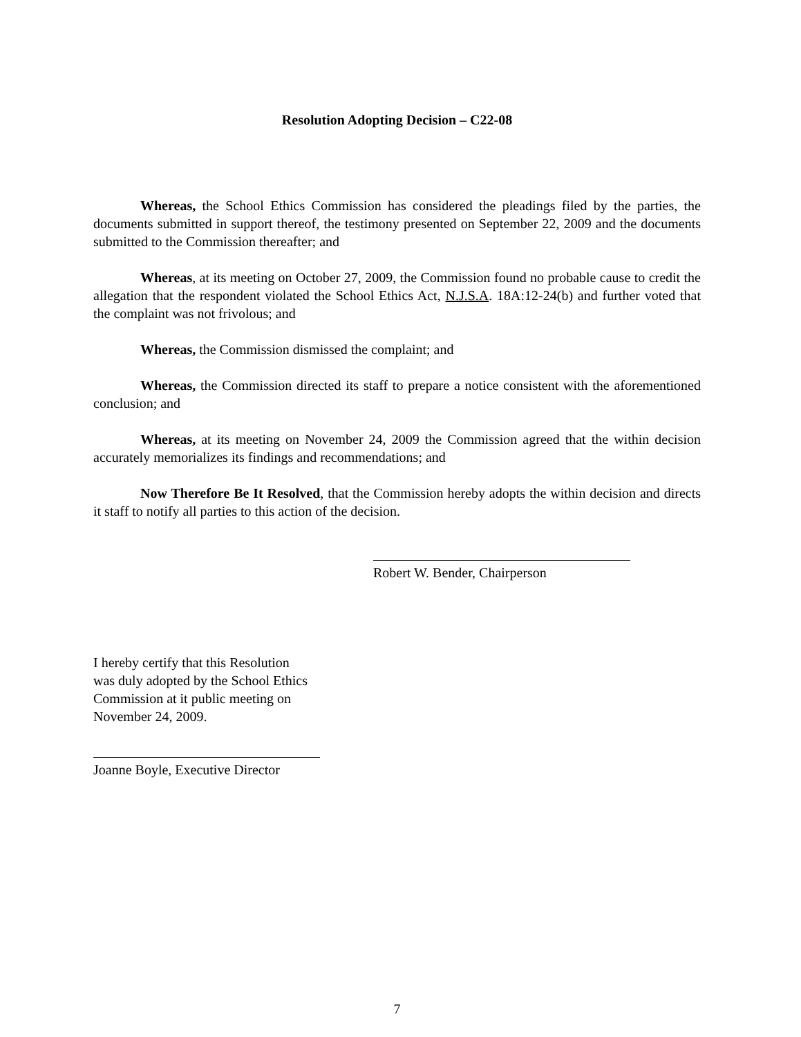Resolution Adopting Decision – C22-08
Whereas, the School Ethics Commission has considered the pleadings filed by the parties, the documents submitted in support thereof, the testimony presented on September 22, 2009 and the documents submitted to the Commission thereafter; and
Whereas, at its meeting on October 27, 2009, the Commission found no probable cause to credit the allegation that the respondent violated the School Ethics Act, N.J.S.A. 18A:12-24(b) and further voted that the complaint was not frivolous; and
Whereas, the Commission dismissed the complaint; and
Whereas, the Commission directed its staff to prepare a notice consistent with the aforementioned conclusion; and
Whereas, at its meeting on November 24, 2009 the Commission agreed that the within decision accurately memorializes its findings and recommendations; and
Now Therefore Be It Resolved, that the Commission hereby adopts the within decision and directs it staff to notify all parties to this action of the decision.
Robert W. Bender, Chairperson
I hereby certify that this Resolution
was duly adopted by the School Ethics
Commission at it public meeting on
November 24, 2009.
Joanne Boyle, Executive Director
7